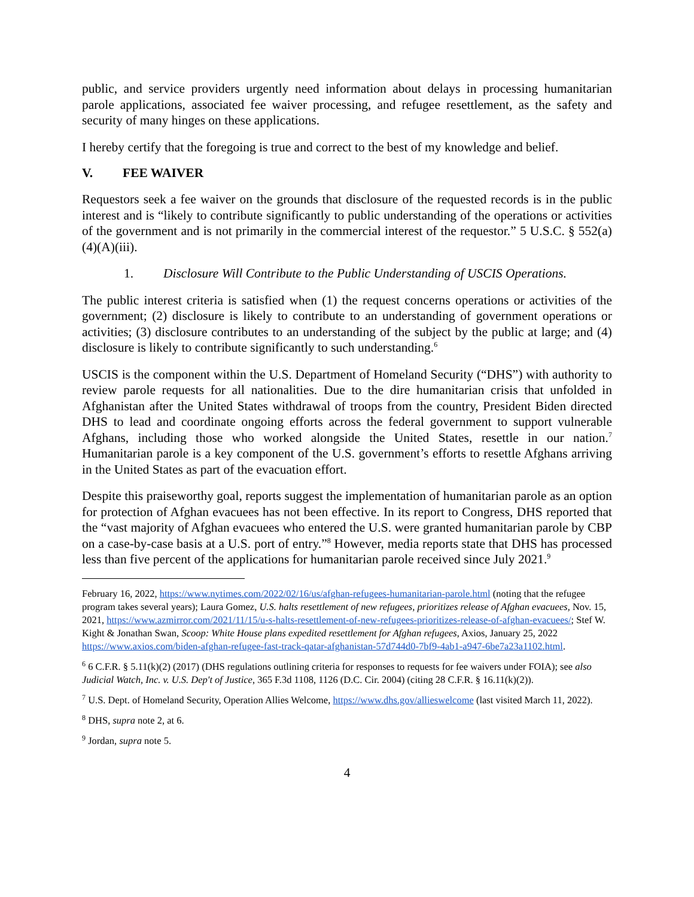public, and service providers urgently need information about delays in processing humanitarian parole applications, associated fee waiver processing, and refugee resettlement, as the safety and security of many hinges on these applications.
I hereby certify that the foregoing is true and correct to the best of my knowledge and belief.
V. FEE WAIVER
Requestors seek a fee waiver on the grounds that disclosure of the requested records is in the public interest and is “likely to contribute significantly to public understanding of the operations or activities of the government and is not primarily in the commercial interest of the requestor.” 5 U.S.C. § 552(a)(4)(A)(iii).
1. Disclosure Will Contribute to the Public Understanding of USCIS Operations.
The public interest criteria is satisfied when (1) the request concerns operations or activities of the government; (2) disclosure is likely to contribute to an understanding of government operations or activities; (3) disclosure contributes to an understanding of the subject by the public at large; and (4) disclosure is likely to contribute significantly to such understanding.<sup>6</sup>
USCIS is the component within the U.S. Department of Homeland Security (“DHS”) with authority to review parole requests for all nationalities. Due to the dire humanitarian crisis that unfolded in Afghanistan after the United States withdrawal of troops from the country, President Biden directed DHS to lead and coordinate ongoing efforts across the federal government to support vulnerable Afghans, including those who worked alongside the United States, resettle in our nation.<sup>7</sup> Humanitarian parole is a key component of the U.S. government’s efforts to resettle Afghans arriving in the United States as part of the evacuation effort.
Despite this praiseworthy goal, reports suggest the implementation of humanitarian parole as an option for protection of Afghan evacuees has not been effective. In its report to Congress, DHS reported that the “vast majority of Afghan evacuees who entered the U.S. were granted humanitarian parole by CBP on a case-by-case basis at a U.S. port of entry.”<sup>8</sup> However, media reports state that DHS has processed less than five percent of the applications for humanitarian parole received since July 2021.<sup>9</sup>
February 16, 2022, https://www.nytimes.com/2022/02/16/us/afghan-refugees-humanitarian-parole.html (noting that the refugee program takes several years); Laura Gomez, U.S. halts resettlement of new refugees, prioritizes release of Afghan evacuees, Nov. 15, 2021, https://www.azmirror.com/2021/11/15/u-s-halts-resettlement-of-new-refugees-prioritizes-release-of-afghan-evacuees/; Stef W. Kight & Jonathan Swan, Scoop: White House plans expedited resettlement for Afghan refugees, Axios, January 25, 2022 https://www.axios.com/biden-afghan-refugee-fast-track-qatar-afghanistan-57d744d0-7bf9-4ab1-a947-6be7a23a1102.html.
<sup>6</sup> 6 C.F.R. § 5.11(k)(2) (2017) (DHS regulations outlining criteria for responses to requests for fee waivers under FOIA); see also Judicial Watch, Inc. v. U.S. Dep't of Justice, 365 F.3d 1108, 1126 (D.C. Cir. 2004) (citing 28 C.F.R. § 16.11(k)(2)).
<sup>7</sup> U.S. Dept. of Homeland Security, Operation Allies Welcome, https://www.dhs.gov/allieswelcome (last visited March 11, 2022).
<sup>8</sup> DHS, supra note 2, at 6.
<sup>9</sup> Jordan, supra note 5.
4